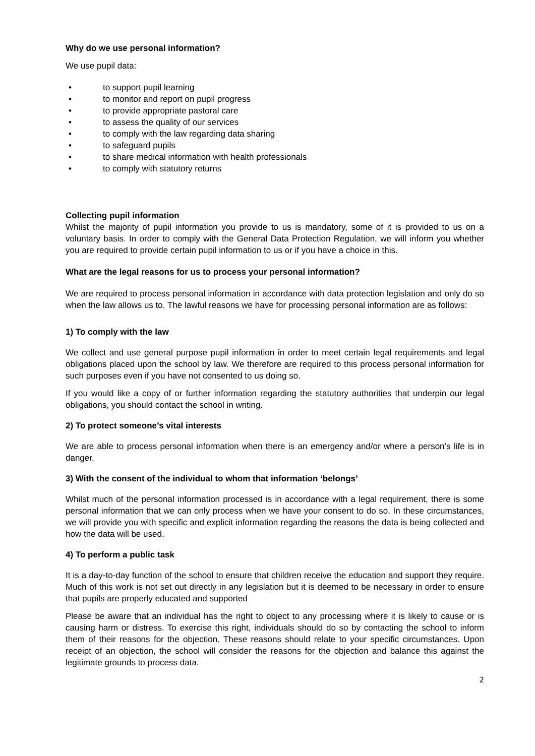Why do we use personal information?
We use pupil data:
• to support pupil learning
• to monitor and report on pupil progress
• to provide appropriate pastoral care
• to assess the quality of our services
• to comply with the law regarding data sharing
• to safeguard pupils
• to share medical information with health professionals
• to comply with statutory returns
Collecting pupil information
Whilst the majority of pupil information you provide to us is mandatory, some of it is provided to us on a voluntary basis. In order to comply with the General Data Protection Regulation, we will inform you whether you are required to provide certain pupil information to us or if you have a choice in this.
What are the legal reasons for us to process your personal information?
We are required to process personal information in accordance with data protection legislation and only do so when the law allows us to. The lawful reasons we have for processing personal information are as follows:
1) To comply with the law
We collect and use general purpose pupil information in order to meet certain legal requirements and legal obligations placed upon the school by law. We therefore are required to this process personal information for such purposes even if you have not consented to us doing so.
If you would like a copy of or further information regarding the statutory authorities that underpin our legal obligations, you should contact the school in writing.
2) To protect someone’s vital interests
We are able to process personal information when there is an emergency and/or where a person’s life is in danger.
3) With the consent of the individual to whom that information ‘belongs’
Whilst much of the personal information processed is in accordance with a legal requirement, there is some personal information that we can only process when we have your consent to do so. In these circumstances, we will provide you with specific and explicit information regarding the reasons the data is being collected and how the data will be used.
4) To perform a public task
It is a day-to-day function of the school to ensure that children receive the education and support they require. Much of this work is not set out directly in any legislation but it is deemed to be necessary in order to ensure that pupils are properly educated and supported
Please be aware that an individual has the right to object to any processing where it is likely to cause or is causing harm or distress. To exercise this right, individuals should do so by contacting the school to inform them of their reasons for the objection. These reasons should relate to your specific circumstances. Upon receipt of an objection, the school will consider the reasons for the objection and balance this against the legitimate grounds to process data.
2